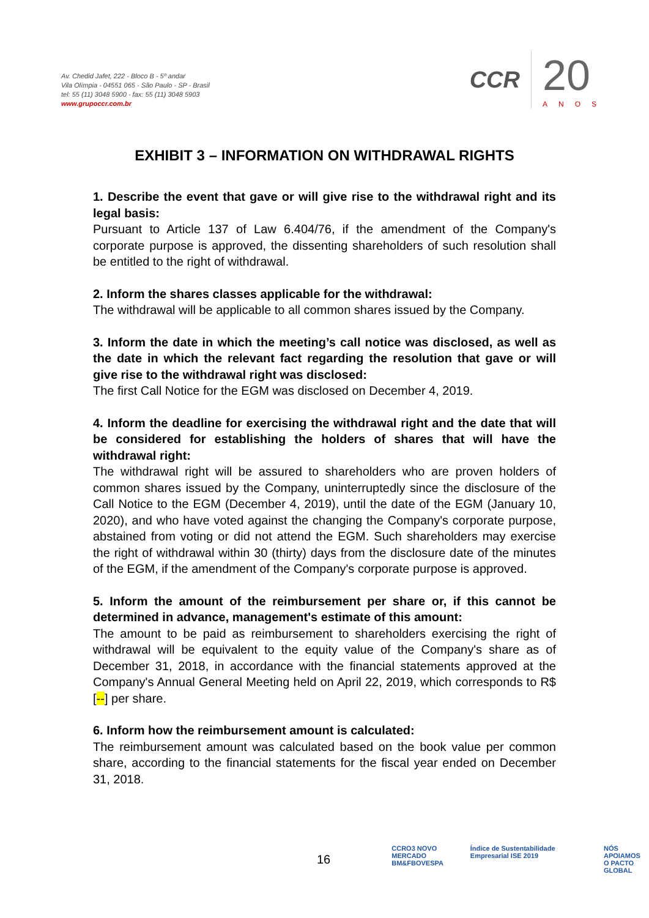Av. Chedid Jafet, 222 - Bloco B - 5º andar
Vila Olímpia - 04551 065 - São Paulo - SP - Brasil
tel: 55 (11) 3048 5900 - fax: 55 (11) 3048 5903
www.grupoccr.com.br
CCR
20
ANOS
EXHIBIT 3 – INFORMATION ON WITHDRAWAL RIGHTS
1. Describe the event that gave or will give rise to the withdrawal right and its legal basis:
Pursuant to Article 137 of Law 6.404/76, if the amendment of the Company's corporate purpose is approved, the dissenting shareholders of such resolution shall be entitled to the right of withdrawal.
2. Inform the shares classes applicable for the withdrawal:
The withdrawal will be applicable to all common shares issued by the Company.
3. Inform the date in which the meeting’s call notice was disclosed, as well as the date in which the relevant fact regarding the resolution that gave or will give rise to the withdrawal right was disclosed:
The first Call Notice for the EGM was disclosed on December 4, 2019.
4. Inform the deadline for exercising the withdrawal right and the date that will be considered for establishing the holders of shares that will have the withdrawal right:
The withdrawal right will be assured to shareholders who are proven holders of common shares issued by the Company, uninterruptedly since the disclosure of the Call Notice to the EGM (December 4, 2019), until the date of the EGM (January 10, 2020), and who have voted against the changing the Company's corporate purpose, abstained from voting or did not attend the EGM. Such shareholders may exercise the right of withdrawal within 30 (thirty) days from the disclosure date of the minutes of the EGM, if the amendment of the Company's corporate purpose is approved.
5. Inform the amount of the reimbursement per share or, if this cannot be determined in advance, management's estimate of this amount:
The amount to be paid as reimbursement to shareholders exercising the right of withdrawal will be equivalent to the equity value of the Company's share as of December 31, 2018, in accordance with the financial statements approved at the Company's Annual General Meeting held on April 22, 2019, which corresponds to R$ [--] per share.
6. Inform how the reimbursement amount is calculated:
The reimbursement amount was calculated based on the book value per common share, according to the financial statements for the fiscal year ended on December 31, 2018.
16
CCRO3 NOVO MERCADO
BM&FBOVESPA
Índice de Sustentabilidade Empresarial ISE 2019
NÓS APOIAMOS
O PACTO GLOBAL